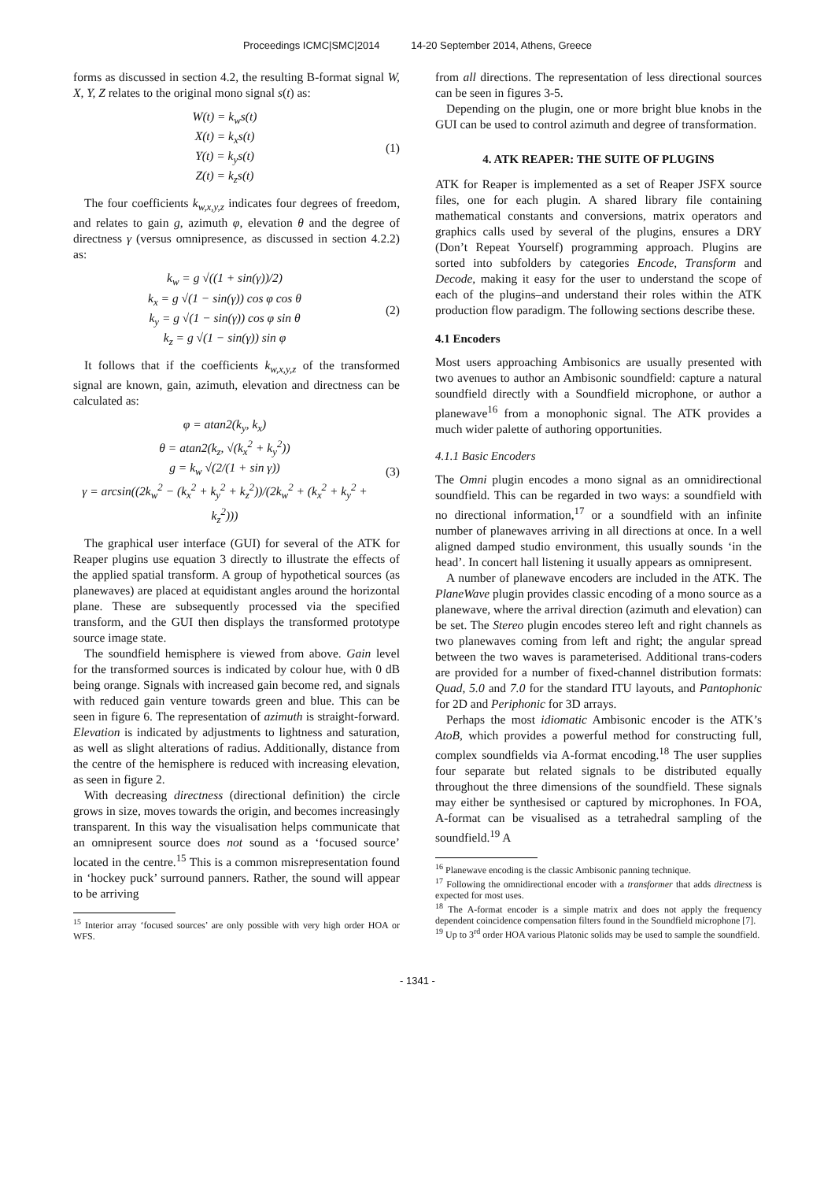Proceedings ICMC|SMC|2014 14-20 September 2014, Athens, Greece
forms as discussed in section 4.2, the resulting B-format signal W, X, Y, Z relates to the original mono signal s(t) as:
W(t) = k<sub>w</sub>s(t)
X(t) = k<sub>x</sub>s(t)
Y(t) = k<sub>y</sub>s(t)
Z(t) = k<sub>z</sub>s(t)
(1)
The four coefficients k<sub>w,x,y,z</sub> indicates four degrees of freedom, and relates to gain g, azimuth φ, elevation θ and the degree of directness γ (versus omnipresence, as discussed in section 4.2.2) as:
k<sub>w</sub> = g √((1 + sin(γ))/2)
k<sub>x</sub> = g √(1 − sin(γ)) cos φ cos θ
k<sub>y</sub> = g √(1 − sin(γ)) cos φ sin θ
k<sub>z</sub> = g √(1 − sin(γ)) sin φ
(2)
It follows that if the coefficients k<sub>w,x,y,z</sub> of the transformed signal are known, gain, azimuth, elevation and directness can be calculated as:
φ = atan2(k<sub>y</sub>, k<sub>x</sub>)
θ = atan2(k<sub>z</sub>, √(k<sub>x</sub><sup>2</sup> + k<sub>y</sub><sup>2</sup>))
g = k<sub>w</sub> √(2/(1 + sin γ))
γ = arcsin((2k<sub>w</sub><sup>2</sup> − (k<sub>x</sub><sup>2</sup> + k<sub>y</sub><sup>2</sup> + k<sub>z</sub><sup>2</sup>))/(2k<sub>w</sub><sup>2</sup> + (k<sub>x</sub><sup>2</sup> + k<sub>y</sub><sup>2</sup> + k<sub>z</sub><sup>2</sup>)))
(3)
The graphical user interface (GUI) for several of the ATK for Reaper plugins use equation 3 directly to illustrate the effects of the applied spatial transform. A group of hypothetical sources (as planewaves) are placed at equidistant angles around the horizontal plane. These are subsequently processed via the specified transform, and the GUI then displays the transformed prototype source image state.
The soundfield hemisphere is viewed from above. Gain level for the transformed sources is indicated by colour hue, with 0 dB being orange. Signals with increased gain become red, and signals with reduced gain venture towards green and blue. This can be seen in figure 6. The representation of azimuth is straight-forward. Elevation is indicated by adjustments to lightness and saturation, as well as slight alterations of radius. Additionally, distance from the centre of the hemisphere is reduced with increasing elevation, as seen in figure 2.
With decreasing directness (directional definition) the circle grows in size, moves towards the origin, and becomes increasingly transparent. In this way the visualisation helps communicate that an omnipresent source does not sound as a ‘focused source’ located in the centre.<sup>15</sup> This is a common misrepresentation found in ‘hockey puck’ surround panners. Rather, the sound will appear to be arriving
<sup>15</sup> Interior array ‘focused sources’ are only possible with very high order HOA or WFS.
from all directions. The representation of less directional sources can be seen in figures 3-5.
Depending on the plugin, one or more bright blue knobs in the GUI can be used to control azimuth and degree of transformation.
4. ATK REAPER: THE SUITE OF PLUGINS
ATK for Reaper is implemented as a set of Reaper JSFX source files, one for each plugin. A shared library file containing mathematical constants and conversions, matrix operators and graphics calls used by several of the plugins, ensures a DRY (Don’t Repeat Yourself) programming approach. Plugins are sorted into subfolders by categories Encode, Transform and Decode, making it easy for the user to understand the scope of each of the plugins–and understand their roles within the ATK production flow paradigm. The following sections describe these.
4.1 Encoders
Most users approaching Ambisonics are usually presented with two avenues to author an Ambisonic soundfield: capture a natural soundfield directly with a Soundfield microphone, or author a planewave<sup>16</sup> from a monophonic signal. The ATK provides a much wider palette of authoring opportunities.
4.1.1 Basic Encoders
The Omni plugin encodes a mono signal as an omnidirectional soundfield. This can be regarded in two ways: a soundfield with no directional information,<sup>17</sup> or a soundfield with an infinite number of planewaves arriving in all directions at once. In a well aligned damped studio environment, this usually sounds ‘in the head’. In concert hall listening it usually appears as omnipresent.
A number of planewave encoders are included in the ATK. The PlaneWave plugin provides classic encoding of a mono source as a planewave, where the arrival direction (azimuth and elevation) can be set. The Stereo plugin encodes stereo left and right channels as two planewaves coming from left and right; the angular spread between the two waves is parameterised. Additional trans-coders are provided for a number of fixed-channel distribution formats: Quad, 5.0 and 7.0 for the standard ITU layouts, and Pantophonic for 2D and Periphonic for 3D arrays.
Perhaps the most idiomatic Ambisonic encoder is the ATK’s AtoB, which provides a powerful method for constructing full, complex soundfields via A-format encoding.<sup>18</sup> The user supplies four separate but related signals to be distributed equally throughout the three dimensions of the soundfield. These signals may either be synthesised or captured by microphones. In FOA, A-format can be visualised as a tetrahedral sampling of the soundfield.<sup>19</sup> A
<sup>16</sup> Planewave encoding is the classic Ambisonic panning technique.
<sup>17</sup> Following the omnidirectional encoder with a transformer that adds directness is expected for most uses.
<sup>18</sup> The A-format encoder is a simple matrix and does not apply the frequency dependent coincidence compensation filters found in the Soundfield microphone [7].
<sup>19</sup> Up to 3<sup>rd</sup> order HOA various Platonic solids may be used to sample the soundfield.
- 1341 -